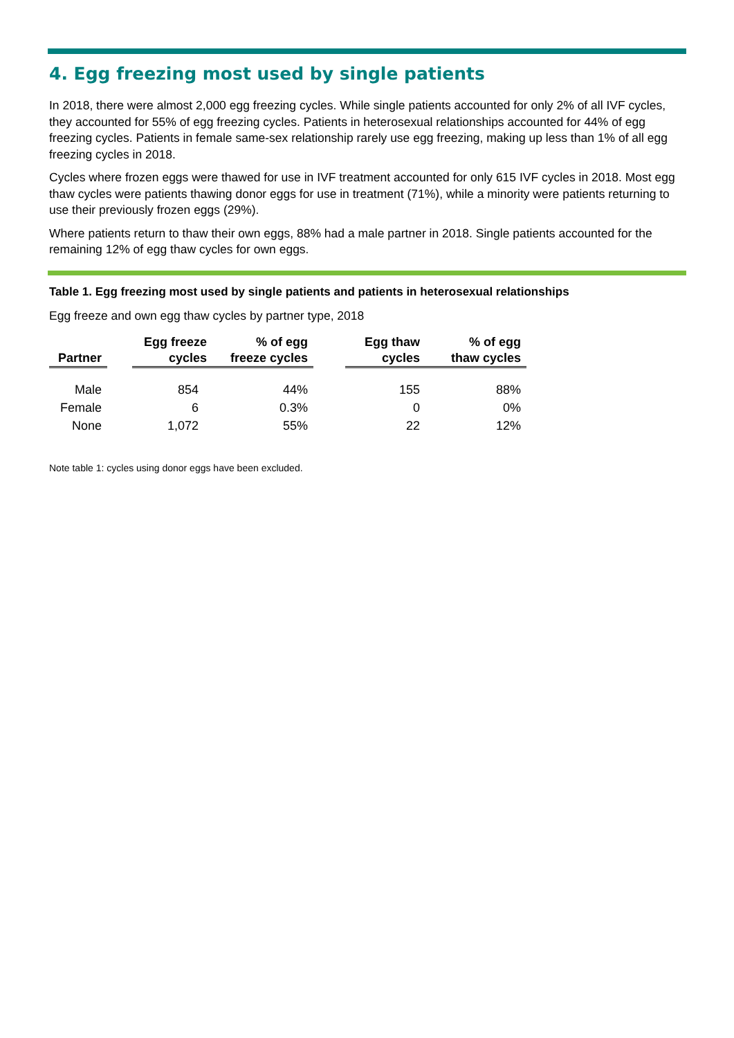4. Egg freezing most used by single patients
In 2018, there were almost 2,000 egg freezing cycles. While single patients accounted for only 2% of all IVF cycles, they accounted for 55% of egg freezing cycles. Patients in heterosexual relationships accounted for 44% of egg freezing cycles. Patients in female same-sex relationship rarely use egg freezing, making up less than 1% of all egg freezing cycles in 2018.
Cycles where frozen eggs were thawed for use in IVF treatment accounted for only 615 IVF cycles in 2018. Most egg thaw cycles were patients thawing donor eggs for use in treatment (71%), while a minority were patients returning to use their previously frozen eggs (29%).
Where patients return to thaw their own eggs, 88% had a male partner in 2018. Single patients accounted for the remaining 12% of egg thaw cycles for own eggs.
Table 1. Egg freezing most used by single patients and patients in heterosexual relationships
Egg freeze and own egg thaw cycles by partner type, 2018
| Partner | | Egg freeze cycles | % of egg freeze cycles | | Egg thaw cycles | % of egg thaw cycles |
| --- | --- | --- | --- | --- | --- | --- |
| Male | | 854 | 44% | | 155 | 88% |
| Female | | 6 | 0.3% | | 0 | 0% |
| None | | 1,072 | 55% | | 22 | 12% |
Note table 1: cycles using donor eggs have been excluded.